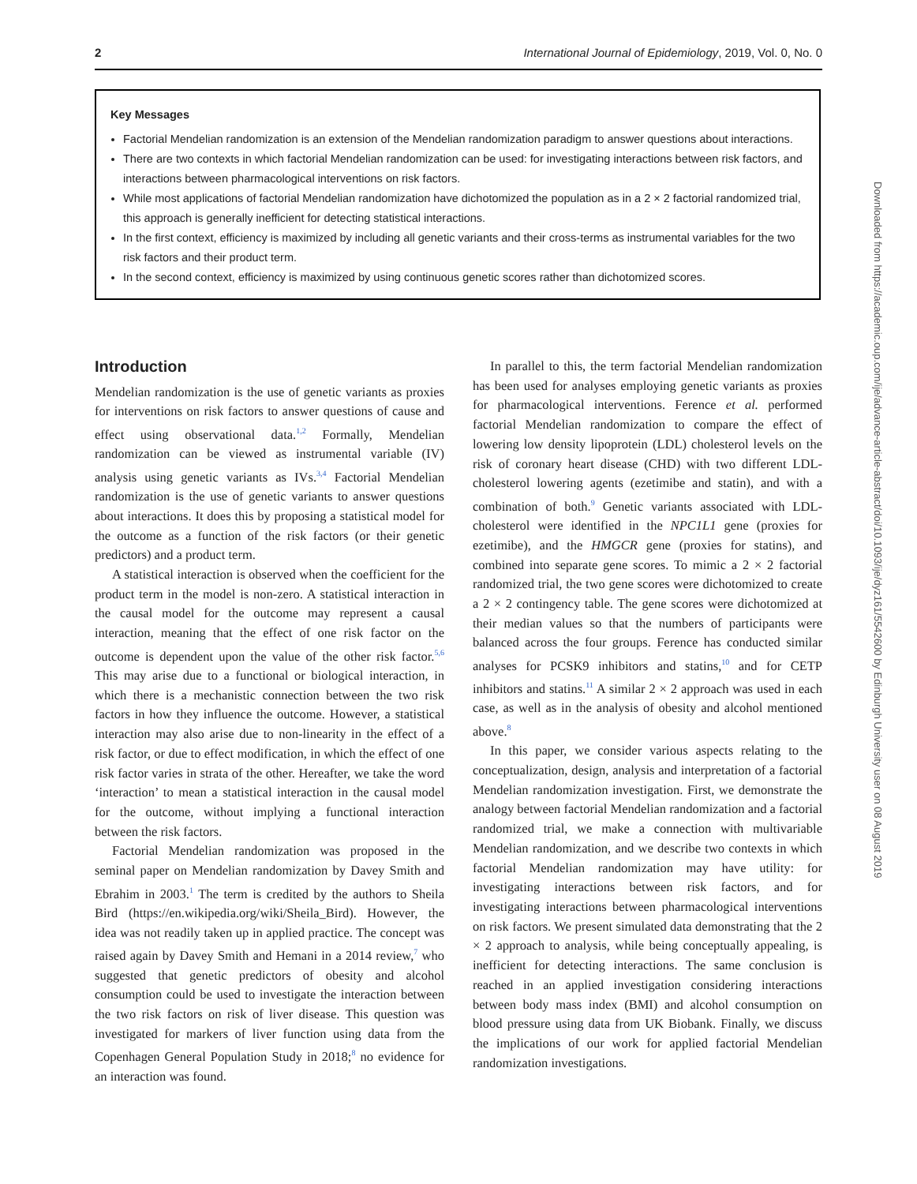2 International Journal of Epidemiology, 2019, Vol. 0, No. 0
Key Messages
Factorial Mendelian randomization is an extension of the Mendelian randomization paradigm to answer questions about interactions.
There are two contexts in which factorial Mendelian randomization can be used: for investigating interactions between risk factors, and interactions between pharmacological interventions on risk factors.
While most applications of factorial Mendelian randomization have dichotomized the population as in a 2 × 2 factorial randomized trial, this approach is generally inefficient for detecting statistical interactions.
In the first context, efficiency is maximized by including all genetic variants and their cross-terms as instrumental variables for the two risk factors and their product term.
In the second context, efficiency is maximized by using continuous genetic scores rather than dichotomized scores.
Introduction
Mendelian randomization is the use of genetic variants as proxies for interventions on risk factors to answer questions of cause and effect using observational data.<sup>1,2</sup> Formally, Mendelian randomization can be viewed as instrumental variable (IV) analysis using genetic variants as IVs.<sup>3,4</sup> Factorial Mendelian randomization is the use of genetic variants to answer questions about interactions. It does this by proposing a statistical model for the outcome as a function of the risk factors (or their genetic predictors) and a product term.
A statistical interaction is observed when the coefficient for the product term in the model is non-zero. A statistical interaction in the causal model for the outcome may represent a causal interaction, meaning that the effect of one risk factor on the outcome is dependent upon the value of the other risk factor.<sup>5,6</sup> This may arise due to a functional or biological interaction, in which there is a mechanistic connection between the two risk factors in how they influence the outcome. However, a statistical interaction may also arise due to non-linearity in the effect of a risk factor, or due to effect modification, in which the effect of one risk factor varies in strata of the other. Hereafter, we take the word ‘interaction’ to mean a statistical interaction in the causal model for the outcome, without implying a functional interaction between the risk factors.
Factorial Mendelian randomization was proposed in the seminal paper on Mendelian randomization by Davey Smith and Ebrahim in 2003.<sup>1</sup> The term is credited by the authors to Sheila Bird (https://en.wikipedia.org/wiki/Sheila_Bird). However, the idea was not readily taken up in applied practice. The concept was raised again by Davey Smith and Hemani in a 2014 review,<sup>7</sup> who suggested that genetic predictors of obesity and alcohol consumption could be used to investigate the interaction between the two risk factors on risk of liver disease. This question was investigated for markers of liver function using data from the Copenhagen General Population Study in 2018;<sup>8</sup> no evidence for an interaction was found.
In parallel to this, the term factorial Mendelian randomization has been used for analyses employing genetic variants as proxies for pharmacological interventions. Ference et al. performed factorial Mendelian randomization to compare the effect of lowering low density lipoprotein (LDL) cholesterol levels on the risk of coronary heart disease (CHD) with two different LDL-cholesterol lowering agents (ezetimibe and statin), and with a combination of both.<sup>9</sup> Genetic variants associated with LDL-cholesterol were identified in the NPC1L1 gene (proxies for ezetimibe), and the HMGCR gene (proxies for statins), and combined into separate gene scores. To mimic a 2 × 2 factorial randomized trial, the two gene scores were dichotomized to create a 2 × 2 contingency table. The gene scores were dichotomized at their median values so that the numbers of participants were balanced across the four groups. Ference has conducted similar analyses for PCSK9 inhibitors and statins,<sup>10</sup> and for CETP inhibitors and statins.<sup>11</sup> A similar 2 × 2 approach was used in each case, as well as in the analysis of obesity and alcohol mentioned above.<sup>8</sup>
In this paper, we consider various aspects relating to the conceptualization, design, analysis and interpretation of a factorial Mendelian randomization investigation. First, we demonstrate the analogy between factorial Mendelian randomization and a factorial randomized trial, we make a connection with multivariable Mendelian randomization, and we describe two contexts in which factorial Mendelian randomization may have utility: for investigating interactions between risk factors, and for investigating interactions between pharmacological interventions on risk factors. We present simulated data demonstrating that the 2 × 2 approach to analysis, while being conceptually appealing, is inefficient for detecting interactions. The same conclusion is reached in an applied investigation considering interactions between body mass index (BMI) and alcohol consumption on blood pressure using data from UK Biobank. Finally, we discuss the implications of our work for applied factorial Mendelian randomization investigations.
Downloaded from https://academic.oup.com/ije/advance-article-abstract/doi/10.1093/ije/dyz161/5542600 by Edinburgh University user on 08 August 2019